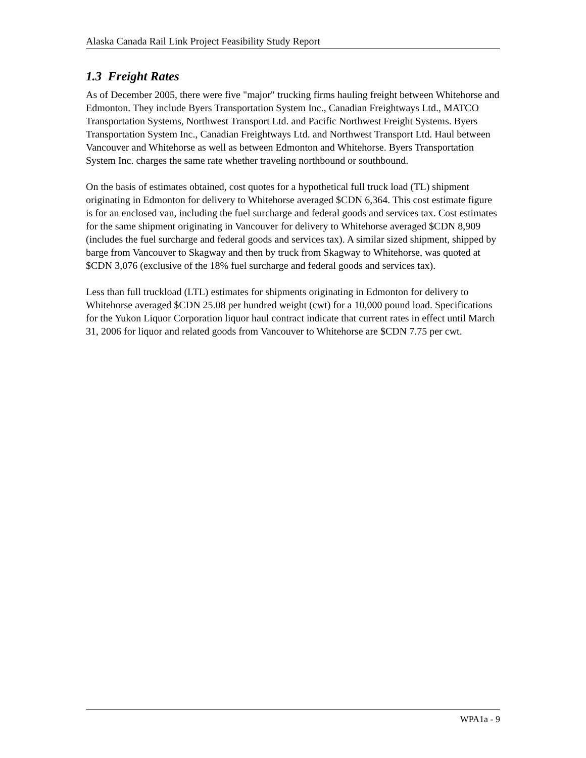Alaska Canada Rail Link Project Feasibility Study Report
1.3 Freight Rates
As of December 2005, there were five "major" trucking firms hauling freight between Whitehorse and Edmonton. They include Byers Transportation System Inc., Canadian Freightways Ltd., MATCO Transportation Systems, Northwest Transport Ltd. and Pacific Northwest Freight Systems. Byers Transportation System Inc., Canadian Freightways Ltd. and Northwest Transport Ltd. Haul between Vancouver and Whitehorse as well as between Edmonton and Whitehorse. Byers Transportation System Inc. charges the same rate whether traveling northbound or southbound.
On the basis of estimates obtained, cost quotes for a hypothetical full truck load (TL) shipment originating in Edmonton for delivery to Whitehorse averaged $CDN 6,364. This cost estimate figure is for an enclosed van, including the fuel surcharge and federal goods and services tax. Cost estimates for the same shipment originating in Vancouver for delivery to Whitehorse averaged $CDN 8,909 (includes the fuel surcharge and federal goods and services tax). A similar sized shipment, shipped by barge from Vancouver to Skagway and then by truck from Skagway to Whitehorse, was quoted at $CDN 3,076 (exclusive of the 18% fuel surcharge and federal goods and services tax).
Less than full truckload (LTL) estimates for shipments originating in Edmonton for delivery to Whitehorse averaged $CDN 25.08 per hundred weight (cwt) for a 10,000 pound load. Specifications for the Yukon Liquor Corporation liquor haul contract indicate that current rates in effect until March 31, 2006 for liquor and related goods from Vancouver to Whitehorse are $CDN 7.75 per cwt.
WPA1a - 9